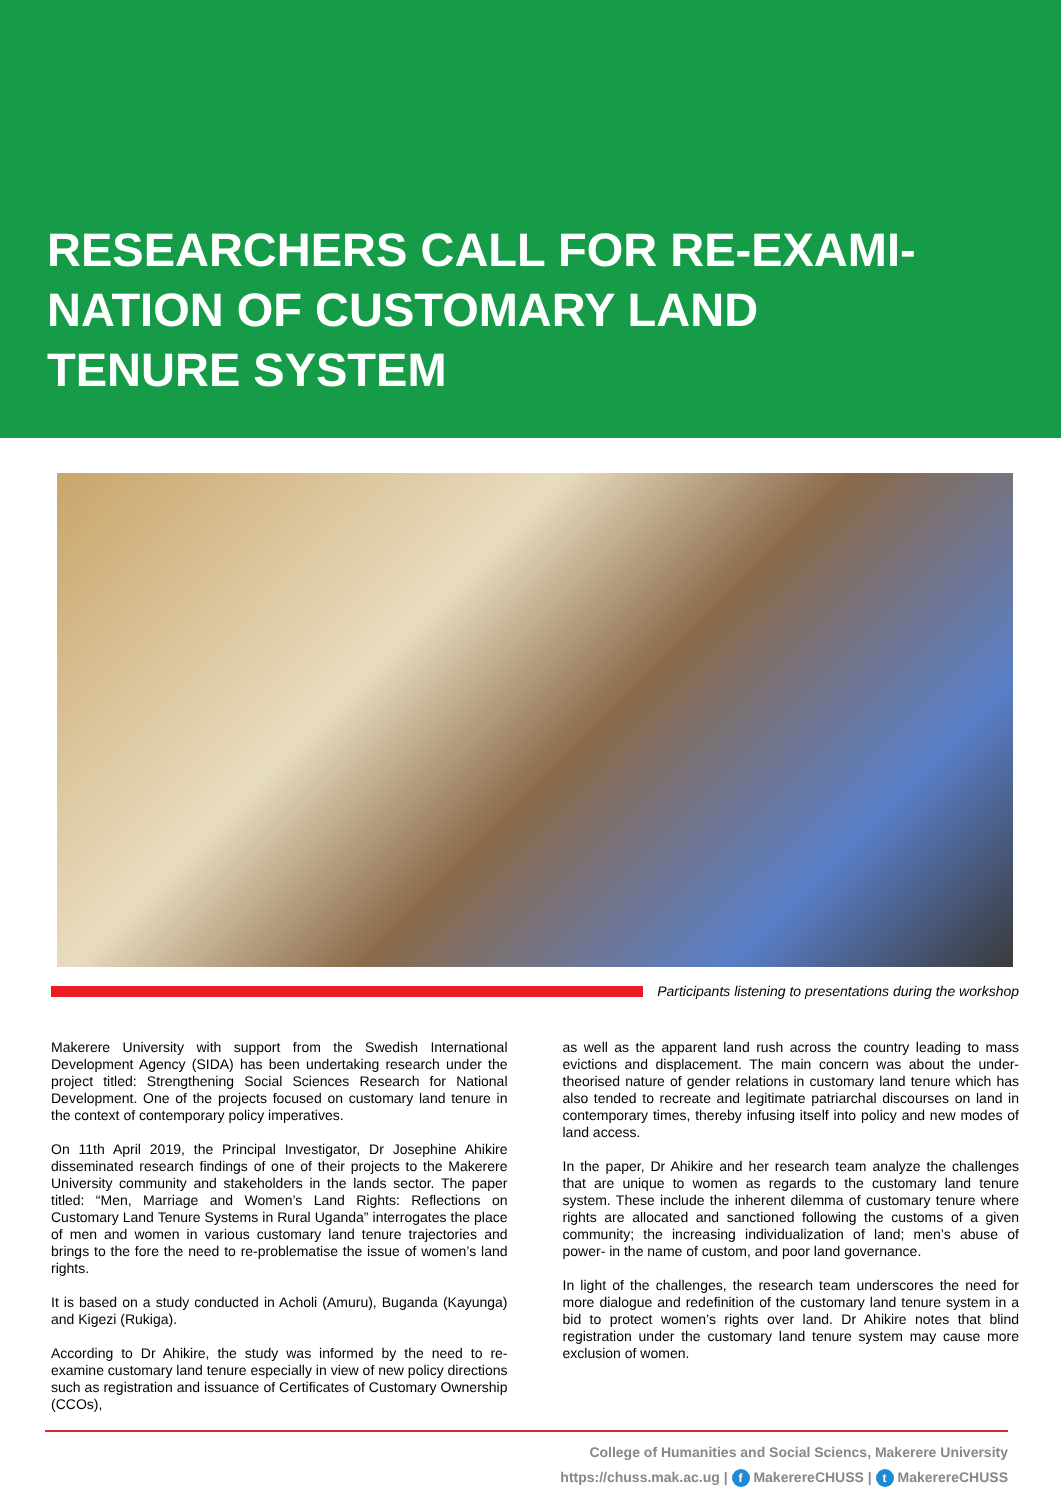RESEARCHERS CALL FOR RE-EXAMI-
NATION OF CUSTOMARY LAND
TENURE SYSTEM
Participants listening to presentations during the workshop
Makerere University with support from the Swedish International Development Agency (SIDA) has been undertaking research under the project titled: Strengthening Social Sciences Research for National Development. One of the projects focused on customary land tenure in the context of contemporary policy imperatives.
On 11th April 2019, the Principal Investigator, Dr Josephine Ahikire disseminated research findings of one of their projects to the Makerere University community and stakeholders in the lands sector. The paper titled: “Men, Marriage and Women’s Land Rights: Reflections on Customary Land Tenure Systems in Rural Uganda” interrogates the place of men and women in various customary land tenure trajectories and brings to the fore the need to re-problematise the issue of women’s land rights.
It is based on a study conducted in Acholi (Amuru), Buganda (Kayunga) and Kigezi (Rukiga).
According to Dr Ahikire, the study was informed by the need to re-examine customary land tenure especially in view of new policy directions such as registration and issuance of Certificates of Customary Ownership (CCOs),
as well as the apparent land rush across the country leading to mass evictions and displacement. The main concern was about the under-theorised nature of gender relations in customary land tenure which has also tended to recreate and legitimate patriarchal discourses on land in contemporary times, thereby infusing itself into policy and new modes of land access.
In the paper, Dr Ahikire and her research team analyze the challenges that are unique to women as regards to the customary land tenure system. These include the inherent dilemma of customary tenure where rights are allocated and sanctioned following the customs of a given community; the increasing individualization of land; men’s abuse of power- in the name of custom, and poor land governance.
In light of the challenges, the research team underscores the need for more dialogue and redefinition of the customary land tenure system in a bid to protect women’s rights over land. Dr Ahikire notes that blind registration under the customary land tenure system may cause more exclusion of women.
College of Humanities and Social Sciencs, Makerere University
https://chuss.mak.ac.ug | f MakerereCHUSS | t MakerereCHUSS